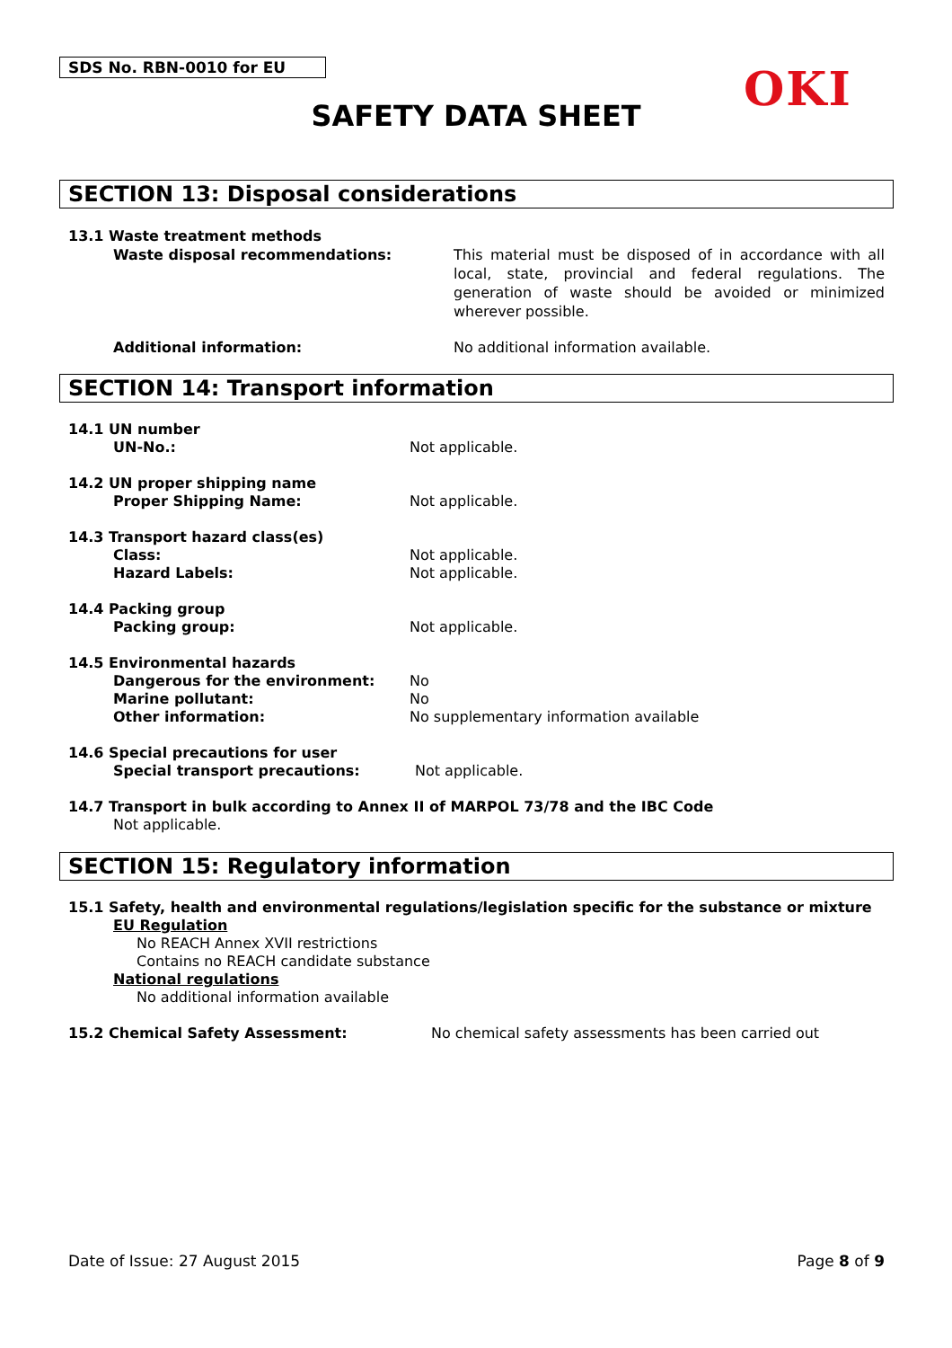SDS No. RBN-0010 for EU OKI
SAFETY DATA SHEET
SECTION 13: Disposal considerations
13.1 Waste treatment methods
Waste disposal recommendations: This material must be disposed of in accordance with all local, state, provincial and federal regulations. The generation of waste should be avoided or minimized wherever possible.
Additional information: No additional information available.
SECTION 14: Transport information
14.1 UN number
UN-No.: Not applicable.
14.2 UN proper shipping name
Proper Shipping Name: Not applicable.
14.3 Transport hazard class(es)
Class: Not applicable.
Hazard Labels: Not applicable.
14.4 Packing group
Packing group: Not applicable.
14.5 Environmental hazards
Dangerous for the environment: No
Marine pollutant: No
Other information: No supplementary information available
14.6 Special precautions for user
Special transport precautions: Not applicable.
14.7 Transport in bulk according to Annex II of MARPOL 73/78 and the IBC Code
Not applicable.
SECTION 15: Regulatory information
15.1 Safety, health and environmental regulations/legislation specific for the substance or mixture
EU Regulation
No REACH Annex XVII restrictions
Contains no REACH candidate substance
National regulations
No additional information available
15.2 Chemical Safety Assessment: No chemical safety assessments has been carried out
Date of Issue: 27 August 2015 Page 8 of 9